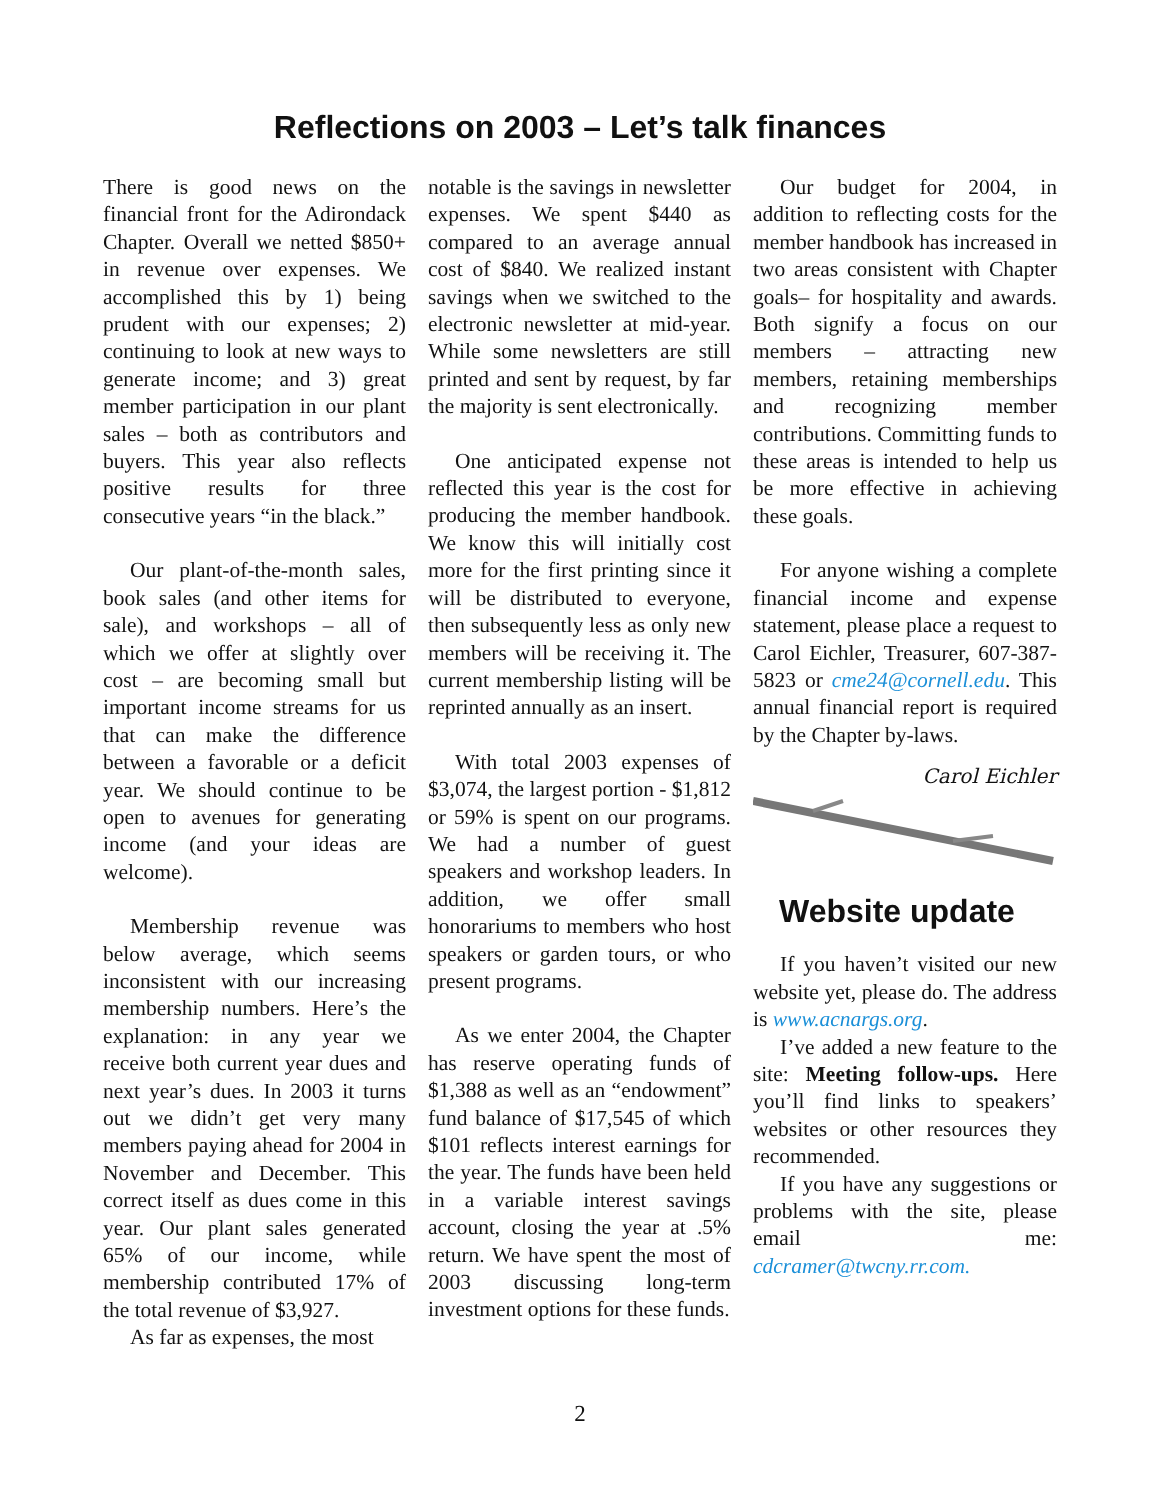Reflections on 2003 – Let’s talk finances
There is good news on the financial front for the Adirondack Chapter. Overall we netted $850+ in revenue over expenses. We accomplished this by 1) being prudent with our expenses; 2) continuing to look at new ways to generate income; and 3) great member participation in our plant sales – both as contributors and buyers. This year also reflects positive results for three consecutive years “in the black.”
Our plant-of-the-month sales, book sales (and other items for sale), and workshops – all of which we offer at slightly over cost – are becoming small but important income streams for us that can make the difference between a favorable or a deficit year. We should continue to be open to avenues for generating income (and your ideas are welcome).
Membership revenue was below average, which seems inconsistent with our increasing membership numbers. Here’s the explanation: in any year we receive both current year dues and next year’s dues. In 2003 it turns out we didn’t get very many members paying ahead for 2004 in November and December. This correct itself as dues come in this year. Our plant sales generated 65% of our income, while membership contributed 17% of the total revenue of $3,927.
As far as expenses, the most
notable is the savings in newsletter expenses. We spent $440 as compared to an average annual cost of $840. We realized instant savings when we switched to the electronic newsletter at mid-year. While some newsletters are still printed and sent by request, by far the majority is sent electronically.
One anticipated expense not reflected this year is the cost for producing the member handbook. We know this will initially cost more for the first printing since it will be distributed to everyone, then subsequently less as only new members will be receiving it. The current membership listing will be reprinted annually as an insert.
With total 2003 expenses of $3,074, the largest portion - $1,812 or 59% is spent on our programs. We had a number of guest speakers and workshop leaders. In addition, we offer small honorariums to members who host speakers or garden tours, or who present programs.
As we enter 2004, the Chapter has reserve operating funds of $1,388 as well as an “endowment” fund balance of $17,545 of which $101 reflects interest earnings for the year. The funds have been held in a variable interest savings account, closing the year at .5% return. We have spent the most of 2003 discussing long-term investment options for these funds.
Our budget for 2004, in addition to reflecting costs for the member handbook has increased in two areas consistent with Chapter goals– for hospitality and awards. Both signify a focus on our members – attracting new members, retaining memberships and recognizing member contributions. Committing funds to these areas is intended to help us be more effective in achieving these goals.
For anyone wishing a complete financial income and expense statement, please place a request to Carol Eichler, Treasurer, 607-387-5823 or cme24@cornell.edu. This annual financial report is required by the Chapter by-laws.
Carol Eichler
Website update
If you haven’t visited our new website yet, please do. The address is www.acnargs.org.
I’ve added a new feature to the site: Meeting follow-ups. Here you’ll find links to speakers’ websites or other resources they recommended.
If you have any suggestions or problems with the site, please email me: cdcramer@twcny.rr.com.
2